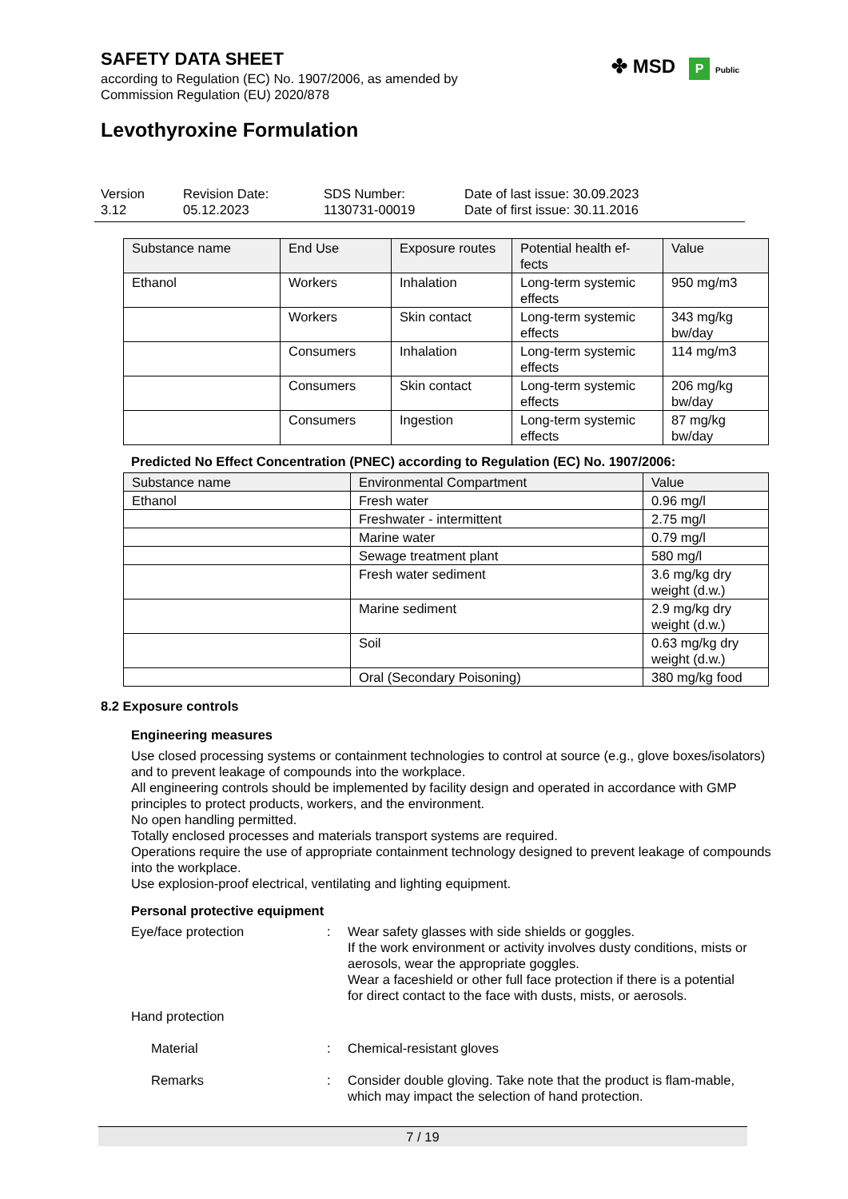SAFETY DATA SHEET
according to Regulation (EC) No. 1907/2006, as amended by
Commission Regulation (EU) 2020/878
✤ MSD P Public
Levothyroxine Formulation
Version
3.12
Revision Date:
05.12.2023
SDS Number:
1130731-00019
Date of last issue: 30.09.2023
Date of first issue: 30.11.2016
| Substance name | End Use | Exposure routes | Potential health ef-fects | Value |
| --- | --- | --- | --- | --- |
| Ethanol | Workers | Inhalation | Long-term systemic effects | 950 mg/m3 |
| | Workers | Skin contact | Long-term systemic effects | 343 mg/kg bw/day |
| | Consumers | Inhalation | Long-term systemic effects | 114 mg/m3 |
| | Consumers | Skin contact | Long-term systemic effects | 206 mg/kg bw/day |
| | Consumers | Ingestion | Long-term systemic effects | 87 mg/kg bw/day |
Predicted No Effect Concentration (PNEC) according to Regulation (EC) No. 1907/2006:
| Substance name | Environmental Compartment | Value |
| --- | --- | --- |
| Ethanol | Fresh water | 0.96 mg/l |
| | Freshwater - intermittent | 2.75 mg/l |
| | Marine water | 0.79 mg/l |
| | Sewage treatment plant | 580 mg/l |
| | Fresh water sediment | 3.6 mg/kg dry weight (d.w.) |
| | Marine sediment | 2.9 mg/kg dry weight (d.w.) |
| | Soil | 0.63 mg/kg dry weight (d.w.) |
| | Oral (Secondary Poisoning) | 380 mg/kg food |
8.2 Exposure controls
Engineering measures
Use closed processing systems or containment technologies to control at source (e.g., glove boxes/isolators) and to prevent leakage of compounds into the workplace.
All engineering controls should be implemented by facility design and operated in accordance with GMP principles to protect products, workers, and the environment.
No open handling permitted.
Totally enclosed processes and materials transport systems are required.
Operations require the use of appropriate containment technology designed to prevent leakage of compounds into the workplace.
Use explosion-proof electrical, ventilating and lighting equipment.
Personal protective equipment
Eye/face protection : Wear safety glasses with side shields or goggles.
If the work environment or activity involves dusty conditions, mists or aerosols, wear the appropriate goggles.
Wear a faceshield or other full face protection if there is a potential for direct contact to the face with dusts, mists, or aerosols.
Hand protection
Material : Chemical-resistant gloves
Remarks : Consider double gloving. Take note that the product is flam-mable, which may impact the selection of hand protection.
7 / 19